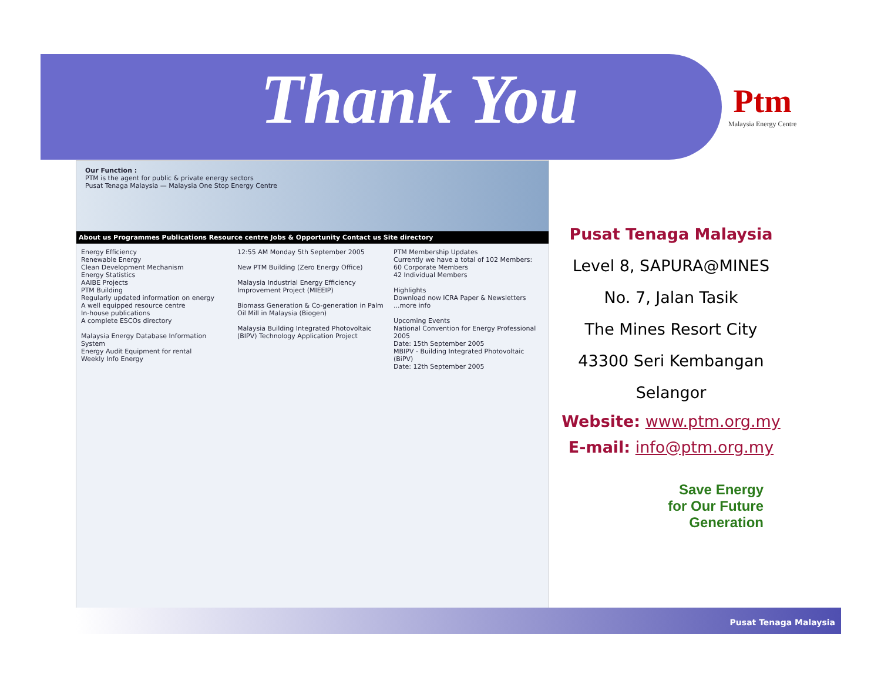Thank You Ptm
Malaysia Energy Centre
Our Function :
PTM is the agent for public & private energy sectors
Pusat Tenaga Malaysia — Malaysia One Stop Energy Centre
About us Programmes Publications Resource centre Jobs & Opportunity Contact us Site directory
Energy Efficiency
Renewable Energy
Clean Development Mechanism
Energy Statistics
AAIBE Projects
PTM Building
Regularly updated information on energy
A well equipped resource centre
In-house publications
A complete ESCOs directory
Malaysia Energy Database Information System
Energy Audit Equipment for rental
Weekly Info Energy
12:55 AM Monday 5th September 2005
New PTM Building (Zero Energy Office)
Malaysia Industrial Energy Efficiency Improvement Project (MIEEIP)
Biomass Generation & Co-generation in Palm Oil Mill in Malaysia (Biogen)
Malaysia Building Integrated Photovoltaic (BIPV) Technology Application Project
PTM Membership Updates
Currently we have a total of 102 Members:
60 Corporate Members
42 Individual Members
Highlights
Download now ICRA Paper & Newsletters ...more info
Upcoming Events
National Convention for Energy Professional 2005
Date: 15th September 2005
MBIPV - Building Integrated Photovoltaic (BiPV)
Date: 12th September 2005
Pusat Tenaga Malaysia
Level 8, SAPURA@MINES
No. 7, Jalan Tasik
The Mines Resort City
43300 Seri Kembangan
Selangor
Website: www.ptm.org.my
E-mail: info@ptm.org.my
Save Energy
for Our Future
Generation
Pusat Tenaga Malaysia